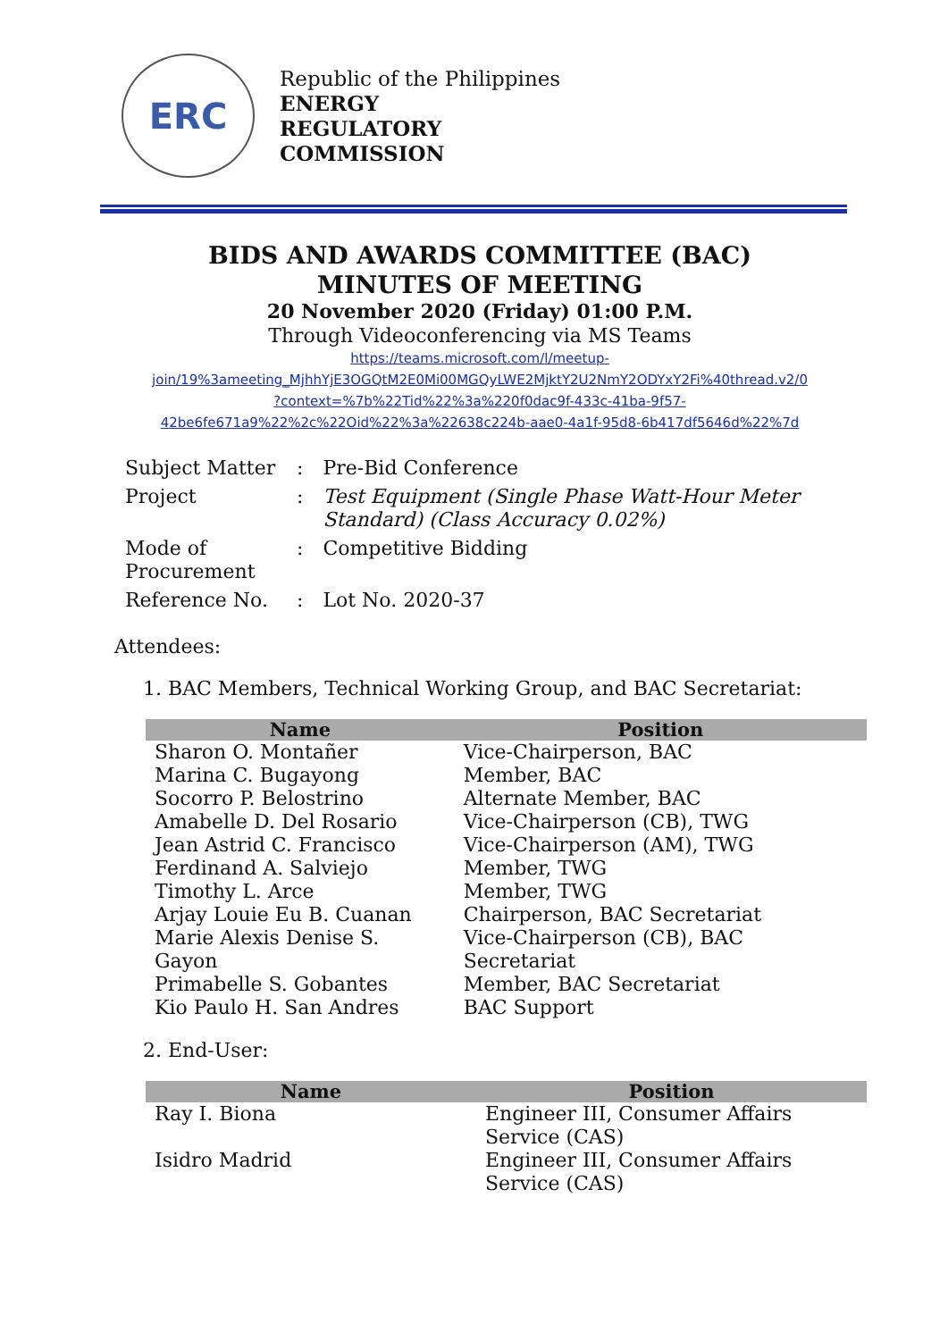ERC
Republic of the Philippines
ENERGY
REGULATORY
COMMISSION
BIDS AND AWARDS COMMITTEE (BAC)
MINUTES OF MEETING
20 November 2020 (Friday) 01:00 P.M.
Through Videoconferencing via MS Teams
https://teams.microsoft.com/l/meetup-
join/19%3ameeting_MjhhYjE3OGQtM2E0Mi00MGQyLWE2MjktY2U2NmY2ODYxY2Fi%40thread.v2/0
?context=%7b%22Tid%22%3a%220f0dac9f-433c-41ba-9f57-
42be6fe671a9%22%2c%22Oid%22%3a%22638c224b-aae0-4a1f-95d8-6b417df5646d%22%7d
| Subject Matter | : | Pre-Bid Conference |
| Project | : | Test Equipment (Single Phase Watt-Hour Meter Standard) (Class Accuracy 0.02%) |
| Mode of Procurement | : | Competitive Bidding |
| Reference No. | : | Lot No. 2020-37 |
Attendees:
1. BAC Members, Technical Working Group, and BAC Secretariat:
| Name | Position |
| --- | --- |
| Sharon O. Montañer | Vice-Chairperson, BAC |
| Marina C. Bugayong | Member, BAC |
| Socorro P. Belostrino | Alternate Member, BAC |
| Amabelle D. Del Rosario | Vice-Chairperson (CB), TWG |
| Jean Astrid C. Francisco | Vice-Chairperson (AM), TWG |
| Ferdinand A. Salviejo | Member, TWG |
| Timothy L. Arce | Member, TWG |
| Arjay Louie Eu B. Cuanan | Chairperson, BAC Secretariat |
| Marie Alexis Denise S. Gayon | Vice-Chairperson (CB), BAC Secretariat |
| Primabelle S. Gobantes | Member, BAC Secretariat |
| Kio Paulo H. San Andres | BAC Support |
2. End-User:
| Name | Position |
| --- | --- |
| Ray I. Biona | Engineer III, Consumer Affairs Service (CAS) |
| Isidro Madrid | Engineer III, Consumer Affairs Service (CAS) |